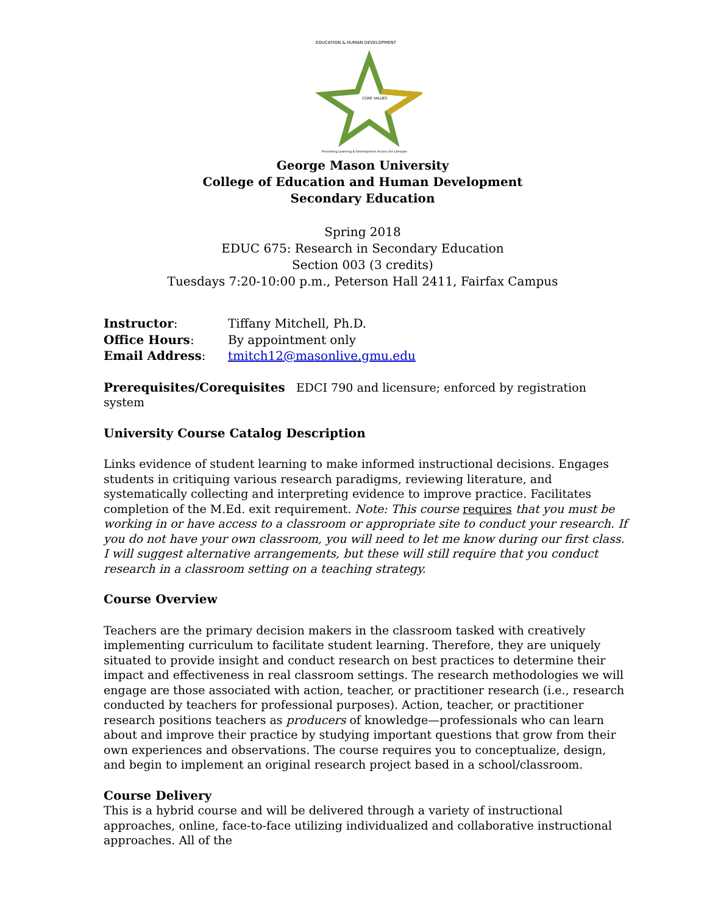EDUCATION & HUMAN DEVELOPMENT
CORE VALUES
Promoting Learning & Development Across the Lifespan
George Mason University
College of Education and Human Development
Secondary Education
Spring 2018
EDUC 675: Research in Secondary Education
Section 003 (3 credits)
Tuesdays 7:20-10:00 p.m., Peterson Hall 2411, Fairfax Campus
| Instructor : | Tiffany Mitchell, Ph.D. |
| Office Hours : | By appointment only |
| Email Address : | tmitch12@masonlive.gmu.edu |
Prerequisites/Corequisites EDCI 790 and licensure; enforced by registration system
University Course Catalog Description
Links evidence of student learning to make informed instructional decisions. Engages students in critiquing various research paradigms, reviewing literature, and systematically collecting and interpreting evidence to improve practice. Facilitates completion of the M.Ed. exit requirement. Note: This course requires that you must be working in or have access to a classroom or appropriate site to conduct your research. If you do not have your own classroom, you will need to let me know during our first class. I will suggest alternative arrangements, but these will still require that you conduct research in a classroom setting on a teaching strategy.
Course Overview
Teachers are the primary decision makers in the classroom tasked with creatively implementing curriculum to facilitate student learning. Therefore, they are uniquely situated to provide insight and conduct research on best practices to determine their impact and effectiveness in real classroom settings. The research methodologies we will engage are those associated with action, teacher, or practitioner research (i.e., research conducted by teachers for professional purposes). Action, teacher, or practitioner research positions teachers as producers of knowledge—professionals who can learn about and improve their practice by studying important questions that grow from their own experiences and observations. The course requires you to conceptualize, design, and begin to implement an original research project based in a school/classroom.
Course Delivery
This is a hybrid course and will be delivered through a variety of instructional approaches, online, face-to-face utilizing individualized and collaborative instructional approaches. All of the